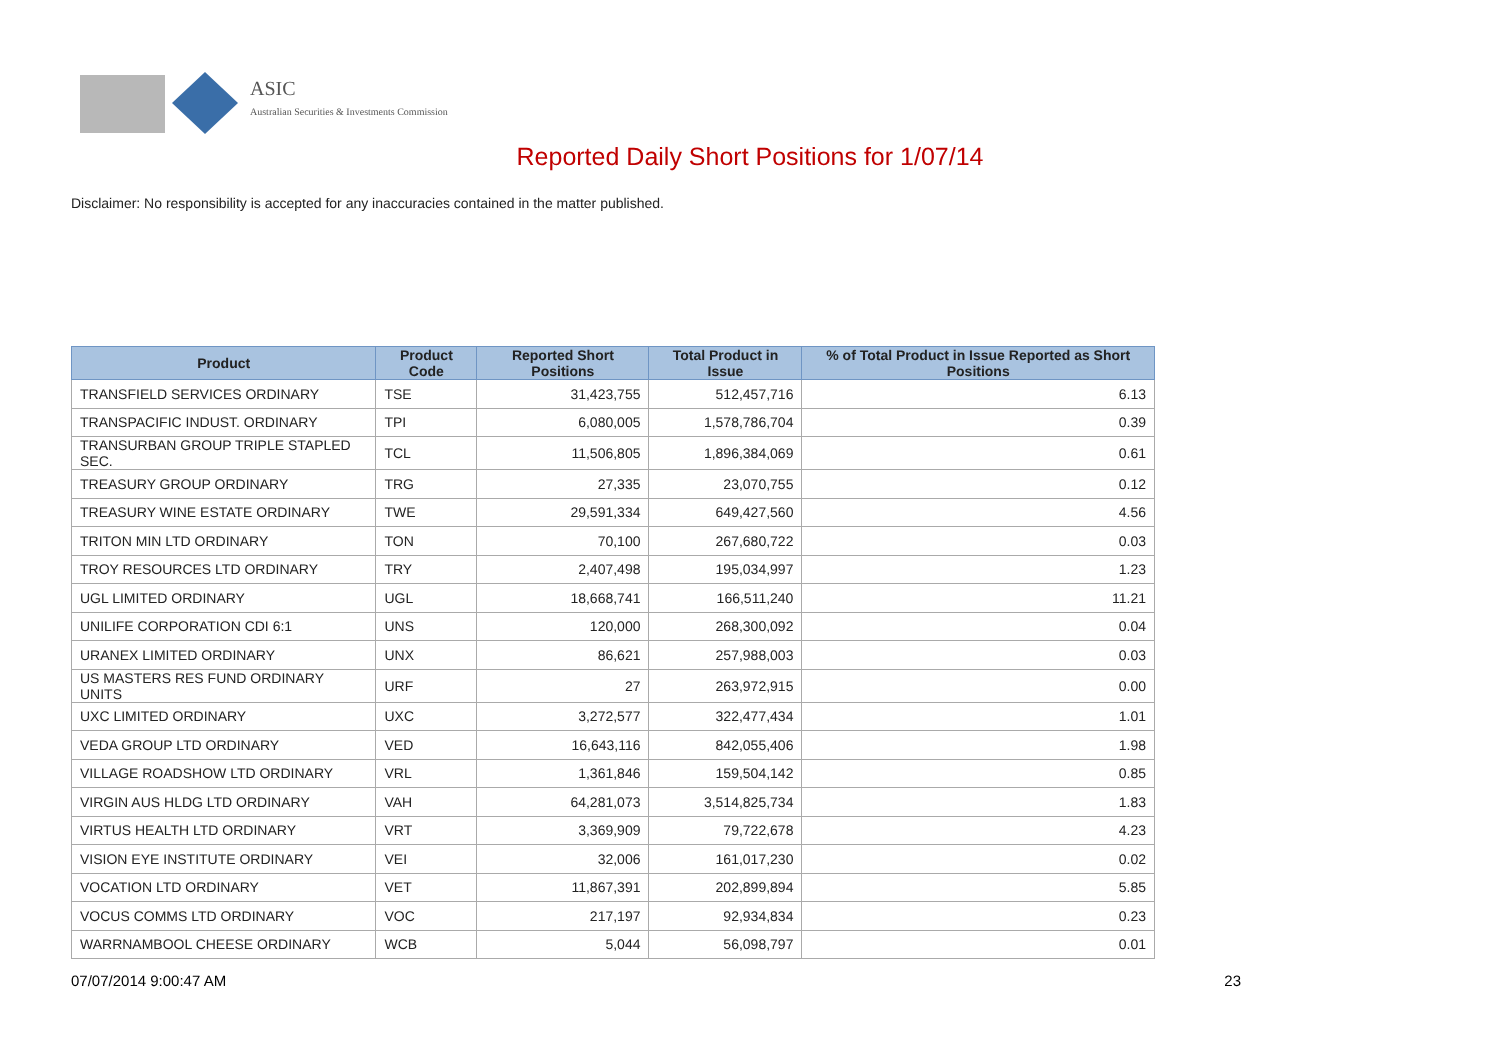ASIC
Australian Securities & Investments Commission
Reported Daily Short Positions for 1/07/14
Disclaimer: No responsibility is accepted for any inaccuracies contained in the matter published.
| Product | Product Code | Reported Short Positions | Total Product in Issue | % of Total Product in Issue Reported as Short Positions |
| --- | --- | --- | --- | --- |
| TRANSFIELD SERVICES ORDINARY | TSE | 31,423,755 | 512,457,716 | 6.13 |
| TRANSPACIFIC INDUST. ORDINARY | TPI | 6,080,005 | 1,578,786,704 | 0.39 |
| TRANSURBAN GROUP TRIPLE STAPLED SEC. | TCL | 11,506,805 | 1,896,384,069 | 0.61 |
| TREASURY GROUP ORDINARY | TRG | 27,335 | 23,070,755 | 0.12 |
| TREASURY WINE ESTATE ORDINARY | TWE | 29,591,334 | 649,427,560 | 4.56 |
| TRITON MIN LTD ORDINARY | TON | 70,100 | 267,680,722 | 0.03 |
| TROY RESOURCES LTD ORDINARY | TRY | 2,407,498 | 195,034,997 | 1.23 |
| UGL LIMITED ORDINARY | UGL | 18,668,741 | 166,511,240 | 11.21 |
| UNILIFE CORPORATION CDI 6:1 | UNS | 120,000 | 268,300,092 | 0.04 |
| URANEX LIMITED ORDINARY | UNX | 86,621 | 257,988,003 | 0.03 |
| US MASTERS RES FUND ORDINARY UNITS | URF | 27 | 263,972,915 | 0.00 |
| UXC LIMITED ORDINARY | UXC | 3,272,577 | 322,477,434 | 1.01 |
| VEDA GROUP LTD ORDINARY | VED | 16,643,116 | 842,055,406 | 1.98 |
| VILLAGE ROADSHOW LTD ORDINARY | VRL | 1,361,846 | 159,504,142 | 0.85 |
| VIRGIN AUS HLDG LTD ORDINARY | VAH | 64,281,073 | 3,514,825,734 | 1.83 |
| VIRTUS HEALTH LTD ORDINARY | VRT | 3,369,909 | 79,722,678 | 4.23 |
| VISION EYE INSTITUTE ORDINARY | VEI | 32,006 | 161,017,230 | 0.02 |
| VOCATION LTD ORDINARY | VET | 11,867,391 | 202,899,894 | 5.85 |
| VOCUS COMMS LTD ORDINARY | VOC | 217,197 | 92,934,834 | 0.23 |
| WARRNAMBOOL CHEESE ORDINARY | WCB | 5,044 | 56,098,797 | 0.01 |
07/07/2014 9:00:47 AM 23